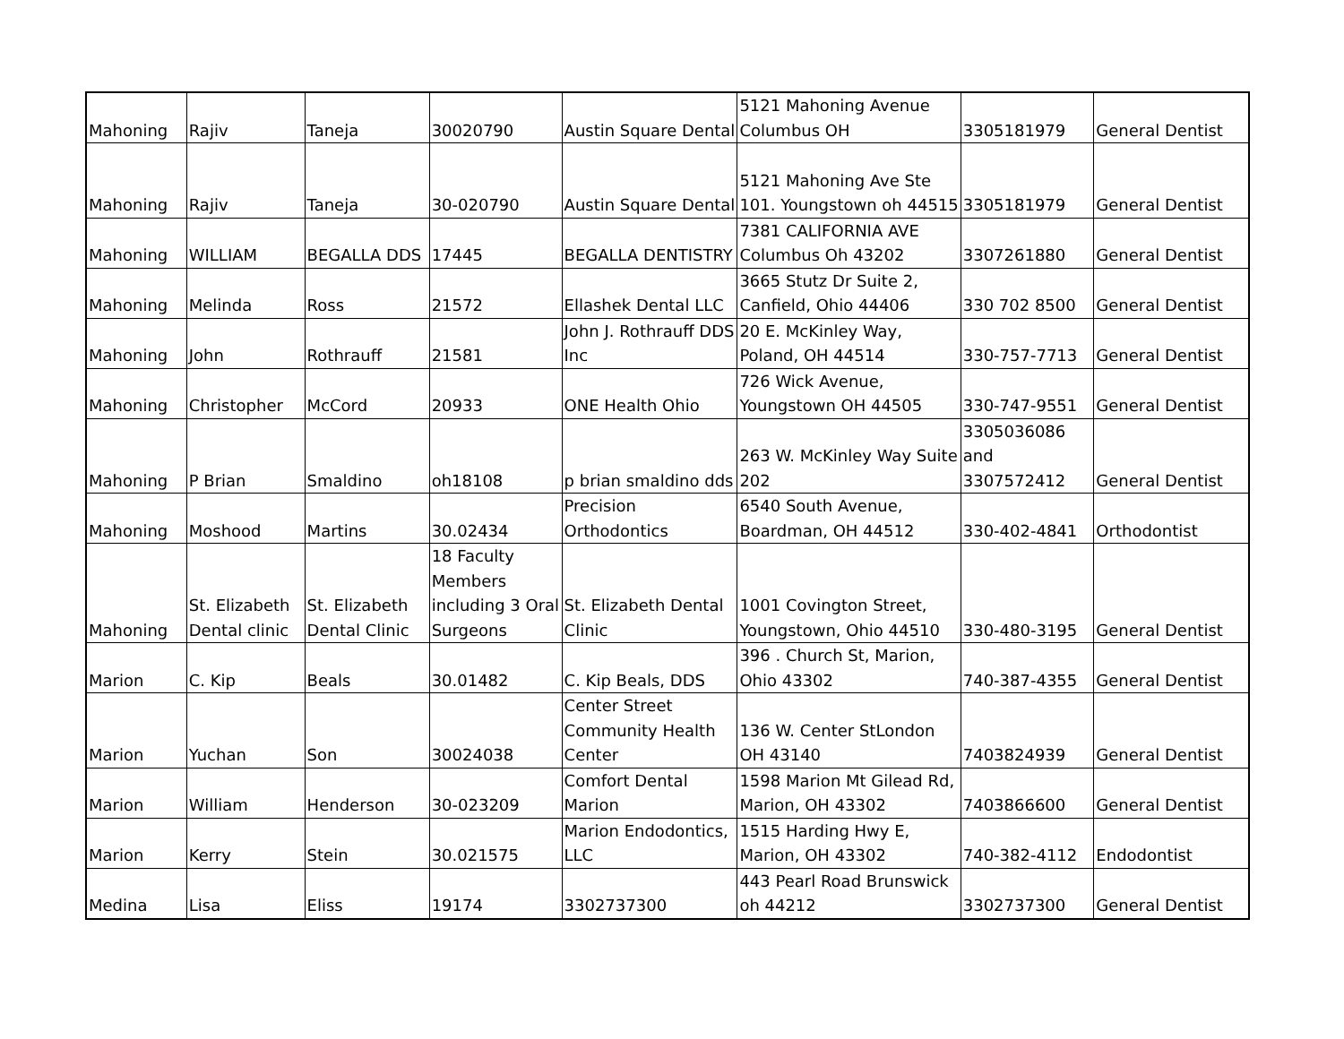| Mahoning | Rajiv | Taneja | 30020790 | Austin Square Dental | 5121 Mahoning Avenue Columbus OH | 3305181979 | General Dentist |
| Mahoning | Rajiv | Taneja | 30-020790 | Austin Square Dental | 5121 Mahoning Ave Ste 101. Youngstown oh 44515 | 3305181979 | General Dentist |
| Mahoning | WILLIAM | BEGALLA DDS | 17445 | BEGALLA DENTISTRY | 7381 CALIFORNIA AVE Columbus Oh 43202 | 3307261880 | General Dentist |
| Mahoning | Melinda | Ross | 21572 | Ellashek Dental LLC | 3665 Stutz Dr Suite 2, Canfield, Ohio 44406 | 330 702 8500 | General Dentist |
| Mahoning | John | Rothrauff | 21581 | John J. Rothrauff DDS Inc | 20 E. McKinley Way, Poland, OH 44514 | 330-757-7713 | General Dentist |
| Mahoning | Christopher | McCord | 20933 | ONE Health Ohio | 726 Wick Avenue, Youngstown OH 44505 | 330-747-9551 | General Dentist |
| Mahoning | P Brian | Smaldino | oh18108 | p brian smaldino dds | 263 W. McKinley Way Suite 202 | 3305036086 and 3307572412 | General Dentist |
| Mahoning | Moshood | Martins | 30.02434 | Precision Orthodontics | 6540 South Avenue, Boardman, OH 44512 | 330-402-4841 | Orthodontist |
| Mahoning | St. Elizabeth Dental clinic | St. Elizabeth Dental Clinic | 18 Faculty Members including 3 Oral Surgeons | St. Elizabeth Dental Clinic | 1001 Covington Street, Youngstown, Ohio 44510 | 330-480-3195 | General Dentist |
| Marion | C. Kip | Beals | 30.01482 | C. Kip Beals, DDS | 396 . Church St, Marion, Ohio 43302 | 740-387-4355 | General Dentist |
| Marion | Yuchan | Son | 30024038 | Center Street Community Health Center | 136 W. Center StLondon OH 43140 | 7403824939 | General Dentist |
| Marion | William | Henderson | 30-023209 | Comfort Dental Marion | 1598 Marion Mt Gilead Rd, Marion, OH 43302 | 7403866600 | General Dentist |
| Marion | Kerry | Stein | 30.021575 | Marion Endodontics, LLC | 1515 Harding Hwy E, Marion, OH 43302 | 740-382-4112 | Endodontist |
| Medina | Lisa | Eliss | 19174 | 3302737300 | 443 Pearl Road Brunswick oh 44212 | 3302737300 | General Dentist |